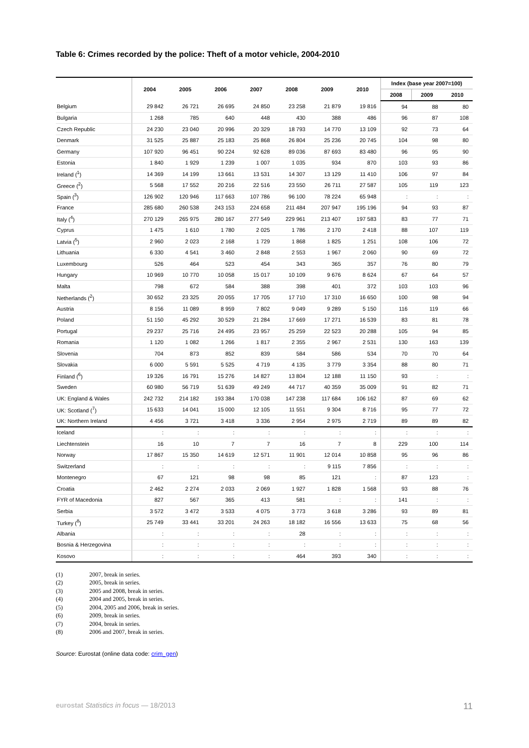Table 6: Crimes recorded by the police: Theft of a motor vehicle, 2004-2010
| | 2004 | 2005 | 2006 | 2007 | 2008 | 2009 | 2010 | Index (base year 2007=100) | | |
| --- | --- | --- | --- | --- | --- | --- | --- | --- | --- | --- |
| | | | | | | | | 2008 | 2009 | 2010 |
| Belgium | 29 842 | 26 721 | 26 695 | 24 850 | 23 258 | 21 879 | 19 816 | 94 | 88 | 80 |
| Bulgaria | 1 268 | 785 | 640 | 448 | 430 | 388 | 486 | 96 | 87 | 108 |
| Czech Republic | 24 230 | 23 040 | 20 996 | 20 329 | 18 793 | 14 770 | 13 109 | 92 | 73 | 64 |
| Denmark | 31 525 | 25 887 | 25 183 | 25 868 | 26 804 | 25 236 | 20 745 | 104 | 98 | 80 |
| Germany | 107 920 | 96 451 | 90 224 | 92 628 | 89 036 | 87 693 | 83 480 | 96 | 95 | 90 |
| Estonia | 1 840 | 1 929 | 1 239 | 1 007 | 1 035 | 934 | 870 | 103 | 93 | 86 |
| Ireland (<sup>1</sup>) | 14 369 | 14 199 | 13 661 | 13 531 | 14 307 | 13 129 | 11 410 | 106 | 97 | 84 |
| Greece (<sup>2</sup>) | 5 568 | 17 552 | 20 216 | 22 516 | 23 550 | 26 711 | 27 587 | 105 | 119 | 123 |
| Spain (<sup>3</sup>) | 126 902 | 120 946 | 117 663 | 107 786 | 96 100 | 78 224 | 65 948 | : | : | : |
| France | 285 680 | 260 538 | 243 153 | 224 658 | 211 484 | 207 947 | 195 196 | 94 | 93 | 87 |
| Italy (<sup>4</sup>) | 270 129 | 265 975 | 280 167 | 277 549 | 229 961 | 213 407 | 197 583 | 83 | 77 | 71 |
| Cyprus | 1 475 | 1 610 | 1 780 | 2 025 | 1 786 | 2 170 | 2 418 | 88 | 107 | 119 |
| Latvia (<sup>5</sup>) | 2 960 | 2 023 | 2 168 | 1 729 | 1 868 | 1 825 | 1 251 | 108 | 106 | 72 |
| Lithuania | 6 330 | 4 541 | 3 460 | 2 848 | 2 553 | 1 967 | 2 060 | 90 | 69 | 72 |
| Luxembourg | 526 | 464 | 523 | 454 | 343 | 365 | 357 | 76 | 80 | 79 |
| Hungary | 10 969 | 10 770 | 10 058 | 15 017 | 10 109 | 9 676 | 8 624 | 67 | 64 | 57 |
| Malta | 798 | 672 | 584 | 388 | 398 | 401 | 372 | 103 | 103 | 96 |
| Netherlands (<sup>2</sup>) | 30 652 | 23 325 | 20 055 | 17 705 | 17 710 | 17 310 | 16 650 | 100 | 98 | 94 |
| Austria | 8 156 | 11 089 | 8 959 | 7 802 | 9 049 | 9 289 | 5 150 | 116 | 119 | 66 |
| Poland | 51 150 | 45 292 | 30 529 | 21 284 | 17 669 | 17 271 | 16 539 | 83 | 81 | 78 |
| Portugal | 29 237 | 25 716 | 24 495 | 23 957 | 25 259 | 22 523 | 20 288 | 105 | 94 | 85 |
| Romania | 1 120 | 1 082 | 1 266 | 1 817 | 2 355 | 2 967 | 2 531 | 130 | 163 | 139 |
| Slovenia | 704 | 873 | 852 | 839 | 584 | 586 | 534 | 70 | 70 | 64 |
| Slovakia | 6 000 | 5 591 | 5 525 | 4 719 | 4 135 | 3 779 | 3 354 | 88 | 80 | 71 |
| Finland (<sup>6</sup>) | 19 326 | 16 791 | 15 276 | 14 827 | 13 804 | 12 188 | 11 150 | 93 | : | : |
| Sweden | 60 980 | 56 719 | 51 639 | 49 249 | 44 717 | 40 359 | 35 009 | 91 | 82 | 71 |
| UK: England & Wales | 242 732 | 214 182 | 193 384 | 170 038 | 147 238 | 117 684 | 106 162 | 87 | 69 | 62 |
| UK: Scotland (<sup>7</sup>) | 15 633 | 14 041 | 15 000 | 12 105 | 11 551 | 9 304 | 8 716 | 95 | 77 | 72 |
| UK: Northern Ireland | 4 456 | 3 721 | 3 418 | 3 336 | 2 954 | 2 975 | 2 719 | 89 | 89 | 82 |
| Iceland | : | : | : | : | : | : | : | : | : | : |
| Liechtenstein | 16 | 10 | 7 | 7 | 16 | 7 | 8 | 229 | 100 | 114 |
| Norway | 17 867 | 15 350 | 14 619 | 12 571 | 11 901 | 12 014 | 10 858 | 95 | 96 | 86 |
| Switzerland | : | : | : | : | : | 9 115 | 7 856 | : | : | : |
| Montenegro | 67 | 121 | 98 | 98 | 85 | 121 | : | 87 | 123 | : |
| Croatia | 2 462 | 2 274 | 2 033 | 2 069 | 1 927 | 1 828 | 1 568 | 93 | 88 | 76 |
| FYR of Macedonia | 827 | 567 | 365 | 413 | 581 | : | : | 141 | : | : |
| Serbia | 3 572 | 3 472 | 3 533 | 4 075 | 3 773 | 3 618 | 3 286 | 93 | 89 | 81 |
| Turkey (<sup>8</sup>) | 25 749 | 33 441 | 33 201 | 24 263 | 18 182 | 16 556 | 13 633 | 75 | 68 | 56 |
| Albania | : | : | : | : | 28 | : | : | : | : | : |
| Bosnia & Herzegovina | : | : | : | : | : | : | : | : | : | : |
| Kosovo | : | : | : | : | 464 | 393 | 340 | : | : | : |
(1) 2007, break in series.
(2) 2005, break in series.
(3) 2005 and 2008, break in series.
(4) 2004 and 2005, break in series.
(5) 2004, 2005 and 2006, break in series.
(6) 2009, break in series.
(7) 2004, break in series.
(8) 2006 and 2007, break in series.
Source: Eurostat (online data code: crim_gen)
eurostat Statistics in focus — 18/2013
11